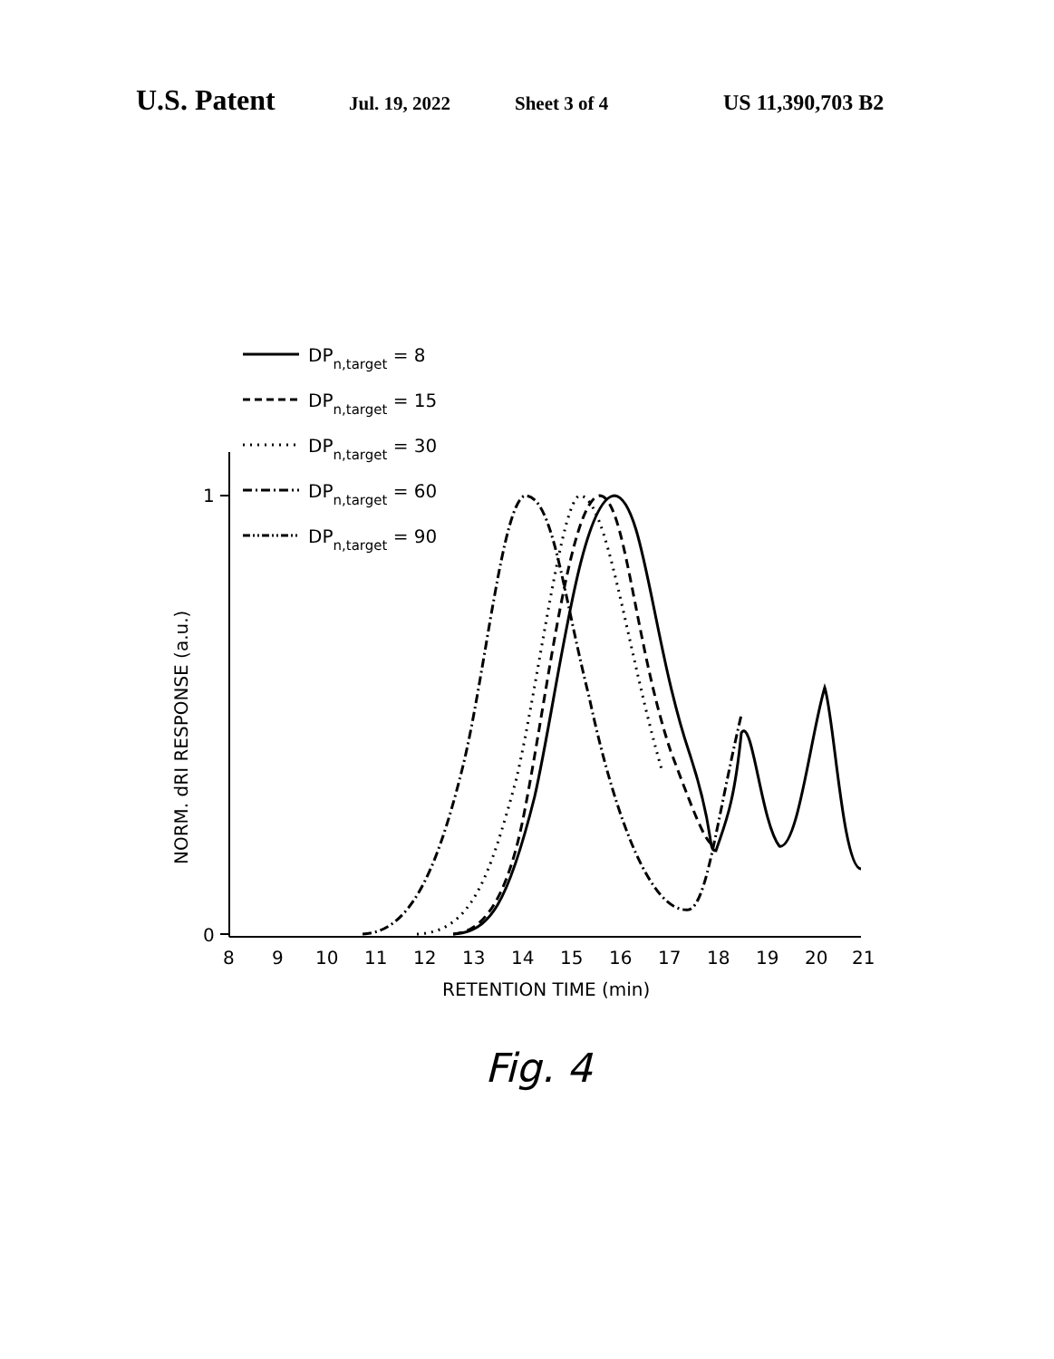U.S. Patent Jul. 19, 2022 Sheet 3 of 4 US 11,390,703 B2
DPn,target = 8
DPn,target = 15
DPn,target = 30
DPn,target = 60
DPn,target = 90
1
0
8
9
10
11
12
13
14
15
16
17
18
19
20
21
RETENTION TIME (min)
NORM. dRI RESPONSE (a.u.)
Fig. 4